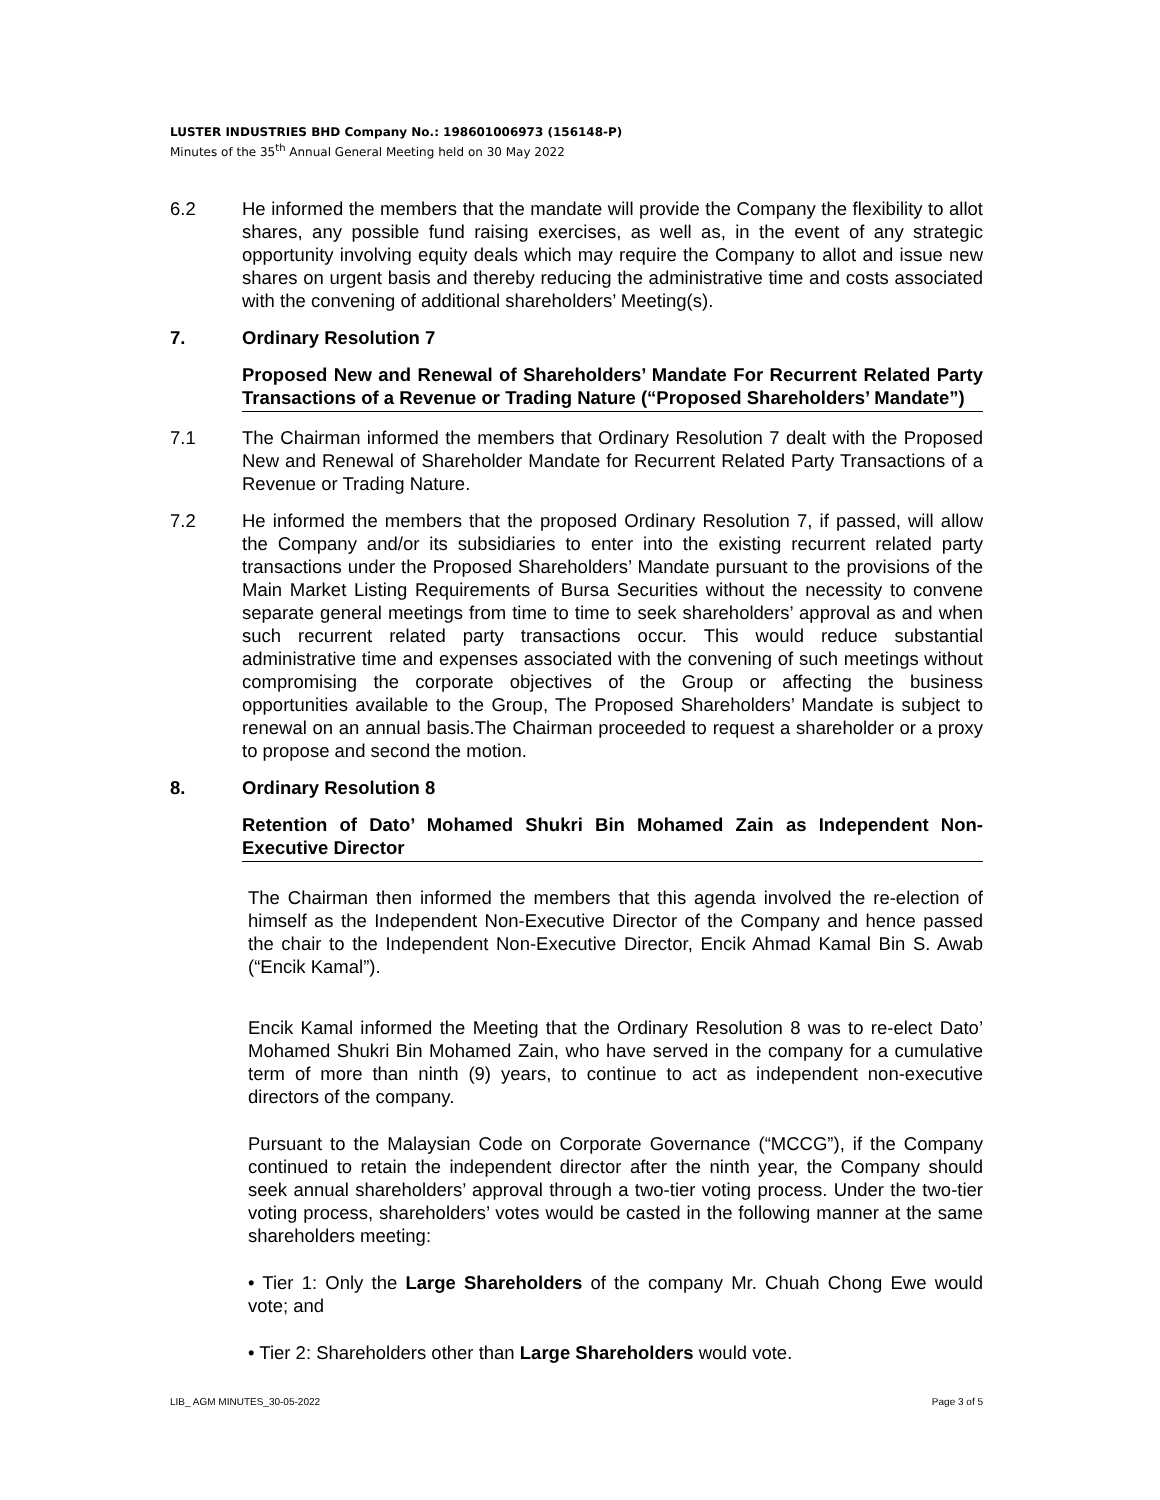LUSTER INDUSTRIES BHD Company No.: 198601006973 (156148-P)
Minutes of the 35<sup>th</sup> Annual General Meeting held on 30 May 2022
6.2 He informed the members that the mandate will provide the Company the flexibility to allot shares, any possible fund raising exercises, as well as, in the event of any strategic opportunity involving equity deals which may require the Company to allot and issue new shares on urgent basis and thereby reducing the administrative time and costs associated with the convening of additional shareholders’ Meeting(s).
7. Ordinary Resolution 7
Proposed New and Renewal of Shareholders’ Mandate For Recurrent Related Party Transactions of a Revenue or Trading Nature (“Proposed Shareholders’ Mandate”)
7.1 The Chairman informed the members that Ordinary Resolution 7 dealt with the Proposed New and Renewal of Shareholder Mandate for Recurrent Related Party Transactions of a Revenue or Trading Nature.
7.2 He informed the members that the proposed Ordinary Resolution 7, if passed, will allow the Company and/or its subsidiaries to enter into the existing recurrent related party transactions under the Proposed Shareholders’ Mandate pursuant to the provisions of the Main Market Listing Requirements of Bursa Securities without the necessity to convene separate general meetings from time to time to seek shareholders’ approval as and when such recurrent related party transactions occur. This would reduce substantial administrative time and expenses associated with the convening of such meetings without compromising the corporate objectives of the Group or affecting the business opportunities available to the Group, The Proposed Shareholders’ Mandate is subject to renewal on an annual basis.The Chairman proceeded to request a shareholder or a proxy to propose and second the motion.
8. Ordinary Resolution 8
Retention of Dato’ Mohamed Shukri Bin Mohamed Zain as Independent Non-Executive Director
The Chairman then informed the members that this agenda involved the re-election of himself as the Independent Non-Executive Director of the Company and hence passed the chair to the Independent Non-Executive Director, Encik Ahmad Kamal Bin S. Awab (“Encik Kamal”).
Encik Kamal informed the Meeting that the Ordinary Resolution 8 was to re-elect Dato’ Mohamed Shukri Bin Mohamed Zain, who have served in the company for a cumulative term of more than ninth (9) years, to continue to act as independent non-executive directors of the company.
Pursuant to the Malaysian Code on Corporate Governance (“MCCG”), if the Company continued to retain the independent director after the ninth year, the Company should seek annual shareholders’ approval through a two-tier voting process. Under the two-tier voting process, shareholders’ votes would be casted in the following manner at the same shareholders meeting:
• Tier 1: Only the Large Shareholders of the company Mr. Chuah Chong Ewe would vote; and
• Tier 2: Shareholders other than Large Shareholders would vote.
LIB_ AGM MINUTES_30-05-2022 Page 3 of 5